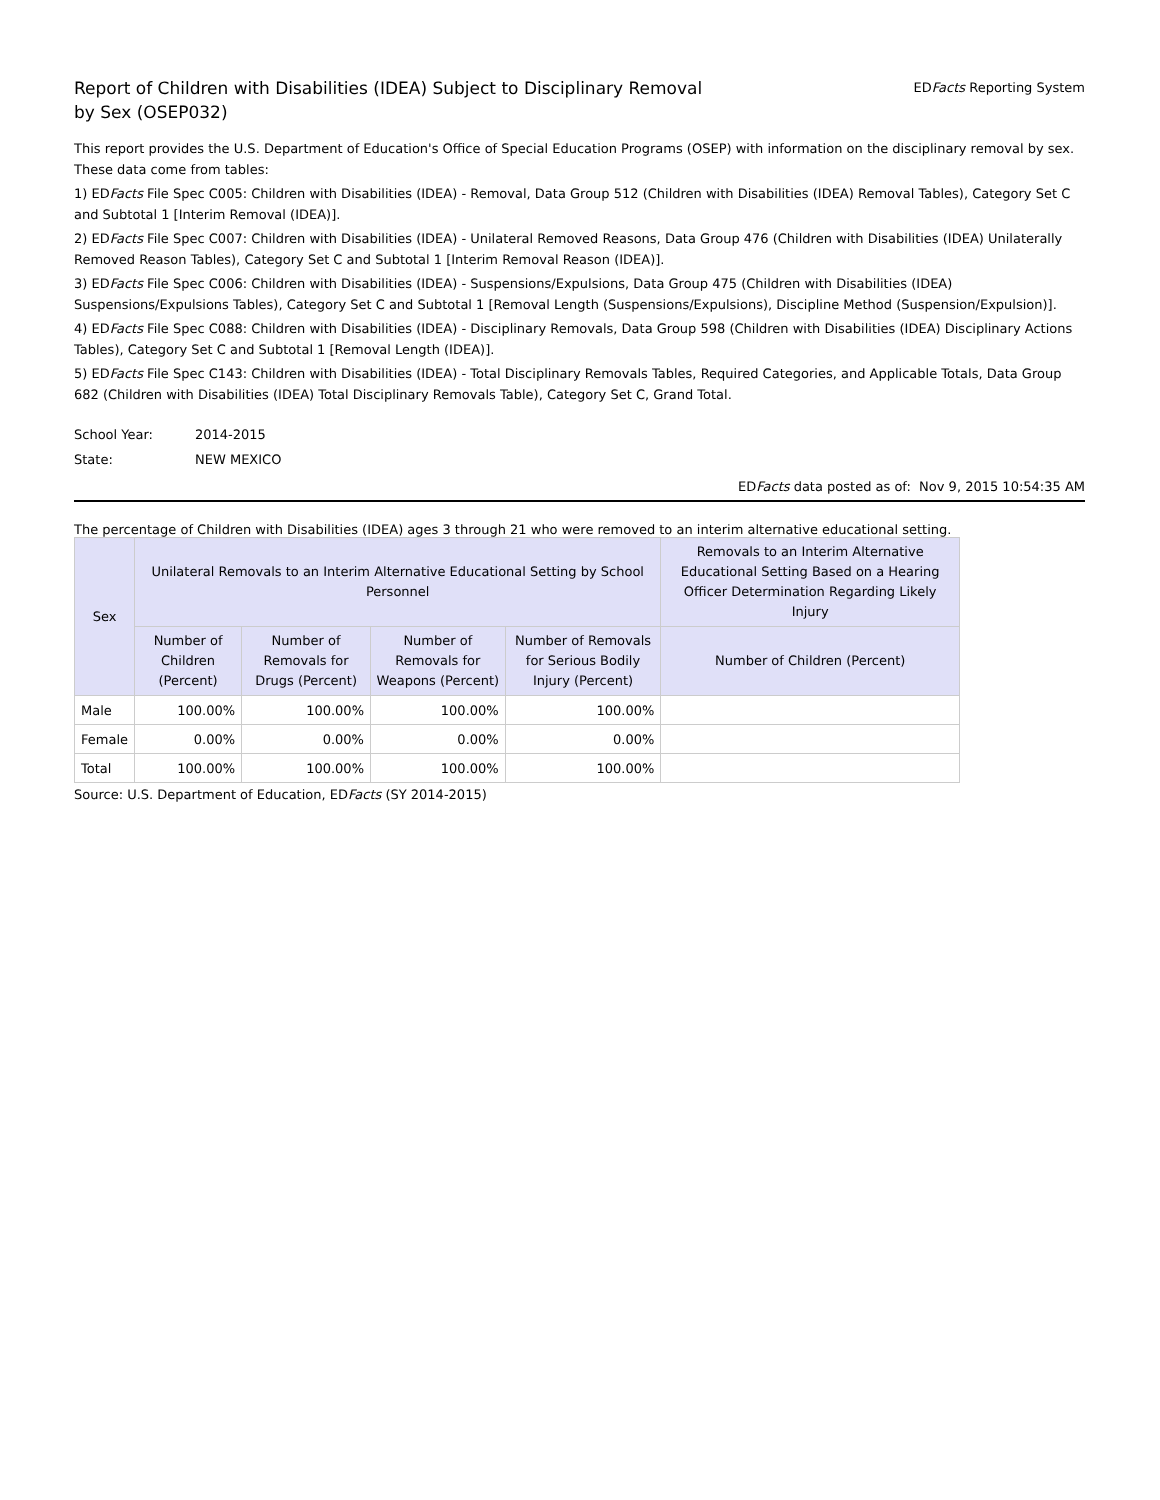Report of Children with Disabilities (IDEA) Subject to Disciplinary Removal
by Sex (OSEP032)
EDFacts Reporting System
This report provides the U.S. Department of Education's Office of Special Education Programs (OSEP) with information on the disciplinary removal by sex. These data come from tables:
1) EDFacts File Spec C005: Children with Disabilities (IDEA) - Removal, Data Group 512 (Children with Disabilities (IDEA) Removal Tables), Category Set C and Subtotal 1 [Interim Removal (IDEA)].
2) EDFacts File Spec C007: Children with Disabilities (IDEA) - Unilateral Removed Reasons, Data Group 476 (Children with Disabilities (IDEA) Unilaterally Removed Reason Tables), Category Set C and Subtotal 1 [Interim Removal Reason (IDEA)].
3) EDFacts File Spec C006: Children with Disabilities (IDEA) - Suspensions/Expulsions, Data Group 475 (Children with Disabilities (IDEA) Suspensions/Expulsions Tables), Category Set C and Subtotal 1 [Removal Length (Suspensions/Expulsions), Discipline Method (Suspension/Expulsion)].
4) EDFacts File Spec C088: Children with Disabilities (IDEA) - Disciplinary Removals, Data Group 598 (Children with Disabilities (IDEA) Disciplinary Actions Tables), Category Set C and Subtotal 1 [Removal Length (IDEA)].
5) EDFacts File Spec C143: Children with Disabilities (IDEA) - Total Disciplinary Removals Tables, Required Categories, and Applicable Totals, Data Group 682 (Children with Disabilities (IDEA) Total Disciplinary Removals Table), Category Set C, Grand Total.
School Year: 2014-2015
State: NEW MEXICO
EDFacts data posted as of: Nov 9, 2015 10:54:35 AM
The percentage of Children with Disabilities (IDEA) ages 3 through 21 who were removed to an interim alternative educational setting.
| Sex | Unilateral Removals to an Interim Alternative Educational Setting by School Personnel | | | | Removals to an Interim Alternative Educational Setting Based on a Hearing Officer Determination Regarding Likely Injury |
| --- | --- | --- | --- | --- | --- |
| | Number of Children (Percent) | Number of Removals for Drugs (Percent) | Number of Removals for Weapons (Percent) | Number of Removals for Serious Bodily Injury (Percent) | Number of Children (Percent) |
| Male | 100.00% | 100.00% | 100.00% | 100.00% | |
| Female | 0.00% | 0.00% | 0.00% | 0.00% | |
| Total | 100.00% | 100.00% | 100.00% | 100.00% | |
Source: U.S. Department of Education, EDFacts (SY 2014-2015)